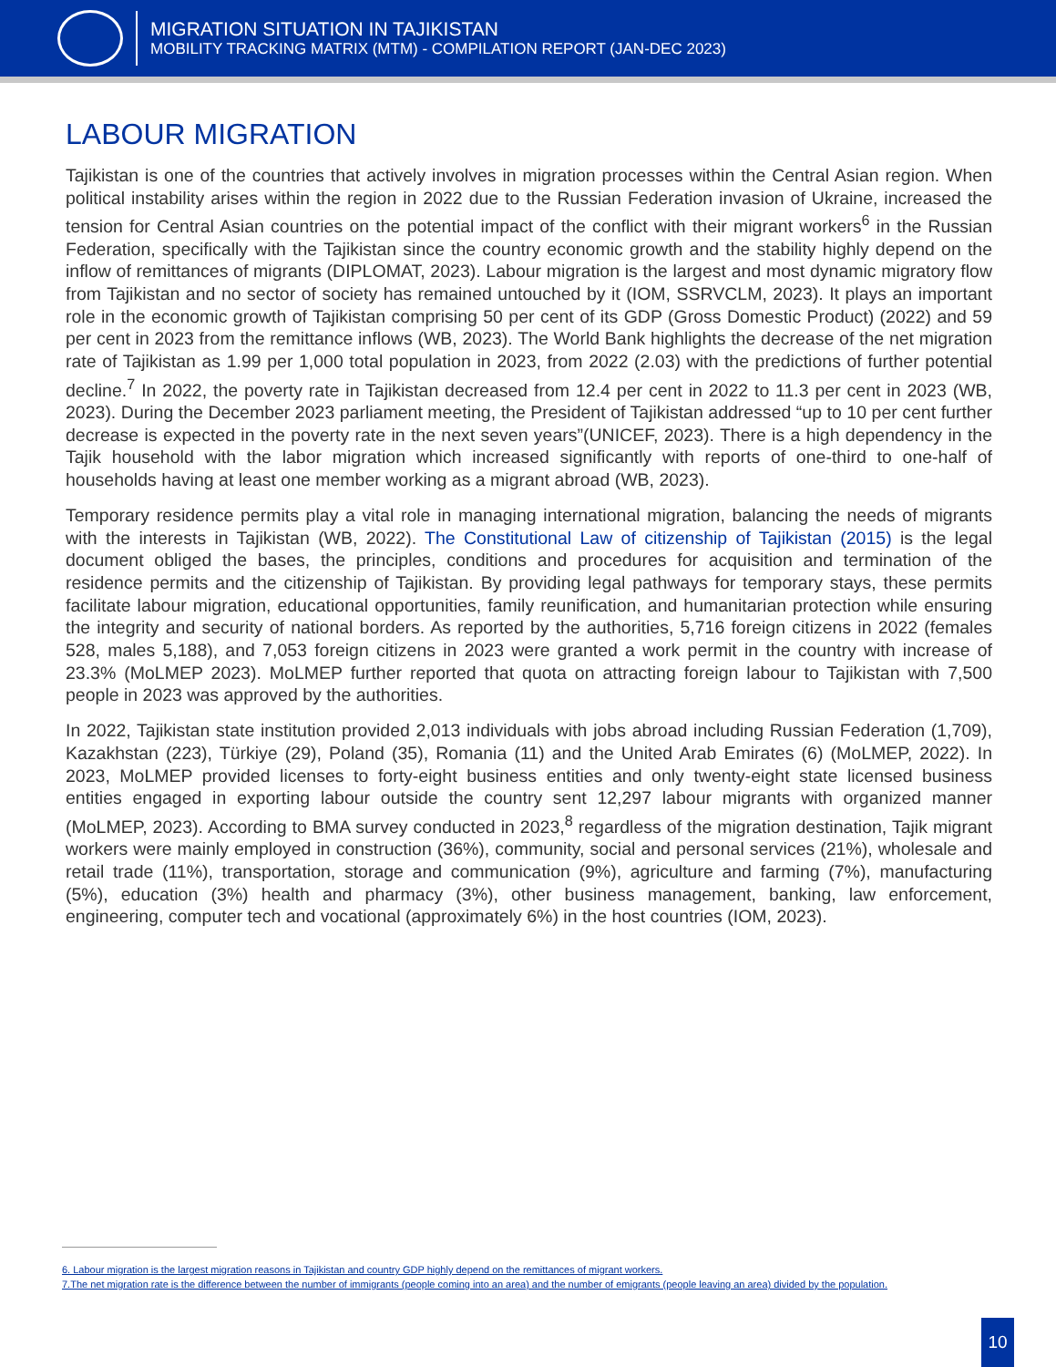MIGRATION SITUATION IN TAJIKISTAN
MOBILITY TRACKING MATRIX (MTM) - COMPILATION REPORT (JAN-DEC 2023)
LABOUR MIGRATION
Tajikistan is one of the countries that actively involves in migration processes within the Central Asian region. When political instability arises within the region in 2022 due to the Russian Federation invasion of Ukraine, increased the tension for Central Asian countries on the potential impact of the conflict with their migrant workers<sup>6</sup> in the Russian Federation, specifically with the Tajikistan since the country economic growth and the stability highly depend on the inflow of remittances of migrants (DIPLOMAT, 2023). Labour migration is the largest and most dynamic migratory flow from Tajikistan and no sector of society has remained untouched by it (IOM, SSRVCLM, 2023). It plays an important role in the economic growth of Tajikistan comprising 50 per cent of its GDP (Gross Domestic Product) (2022) and 59 per cent in 2023 from the remittance inflows (WB, 2023). The World Bank highlights the decrease of the net migration rate of Tajikistan as 1.99 per 1,000 total population in 2023, from 2022 (2.03) with the predictions of further potential decline.<sup>7</sup> In 2022, the poverty rate in Tajikistan decreased from 12.4 per cent in 2022 to 11.3 per cent in 2023 (WB, 2023). During the December 2023 parliament meeting, the President of Tajikistan addressed “up to 10 per cent further decrease is expected in the poverty rate in the next seven years”(UNICEF, 2023). There is a high dependency in the Tajik household with the labor migration which increased significantly with reports of one-third to one-half of households having at least one member working as a migrant abroad (WB, 2023).
Temporary residence permits play a vital role in managing international migration, balancing the needs of migrants with the interests in Tajikistan (WB, 2022). The Constitutional Law of citizenship of Tajikistan (2015) is the legal document obliged the bases, the principles, conditions and procedures for acquisition and termination of the residence permits and the citizenship of Tajikistan. By providing legal pathways for temporary stays, these permits facilitate labour migration, educational opportunities, family reunification, and humanitarian protection while ensuring the integrity and security of national borders. As reported by the authorities, 5,716 foreign citizens in 2022 (females 528, males 5,188), and 7,053 foreign citizens in 2023 were granted a work permit in the country with increase of 23.3% (MoLMEP 2023). MoLMEP further reported that quota on attracting foreign labour to Tajikistan with 7,500 people in 2023 was approved by the authorities.
In 2022, Tajikistan state institution provided 2,013 individuals with jobs abroad including Russian Federation (1,709), Kazakhstan (223), Türkiye (29), Poland (35), Romania (11) and the United Arab Emirates (6) (MoLMEP, 2022). In 2023, MoLMEP provided licenses to forty-eight business entities and only twenty-eight state licensed business entities engaged in exporting labour outside the country sent 12,297 labour migrants with organized manner (MoLMEP, 2023). According to BMA survey conducted in 2023,<sup>8</sup> regardless of the migration destination, Tajik migrant workers were mainly employed in construction (36%), community, social and personal services (21%), wholesale and retail trade (11%), transportation, storage and communication (9%), agriculture and farming (7%), manufacturing (5%), education (3%) health and pharmacy (3%), other business management, banking, law enforcement, engineering, computer tech and vocational (approximately 6%) in the host countries (IOM, 2023).
6. Labour migration is the largest migration reasons in Tajikistan and country GDP highly depend on the remittances of migrant workers.
7.The net migration rate is the difference between the number of immigrants (people coming into an area) and the number of emigrants (people leaving an area) divided by the population.
10